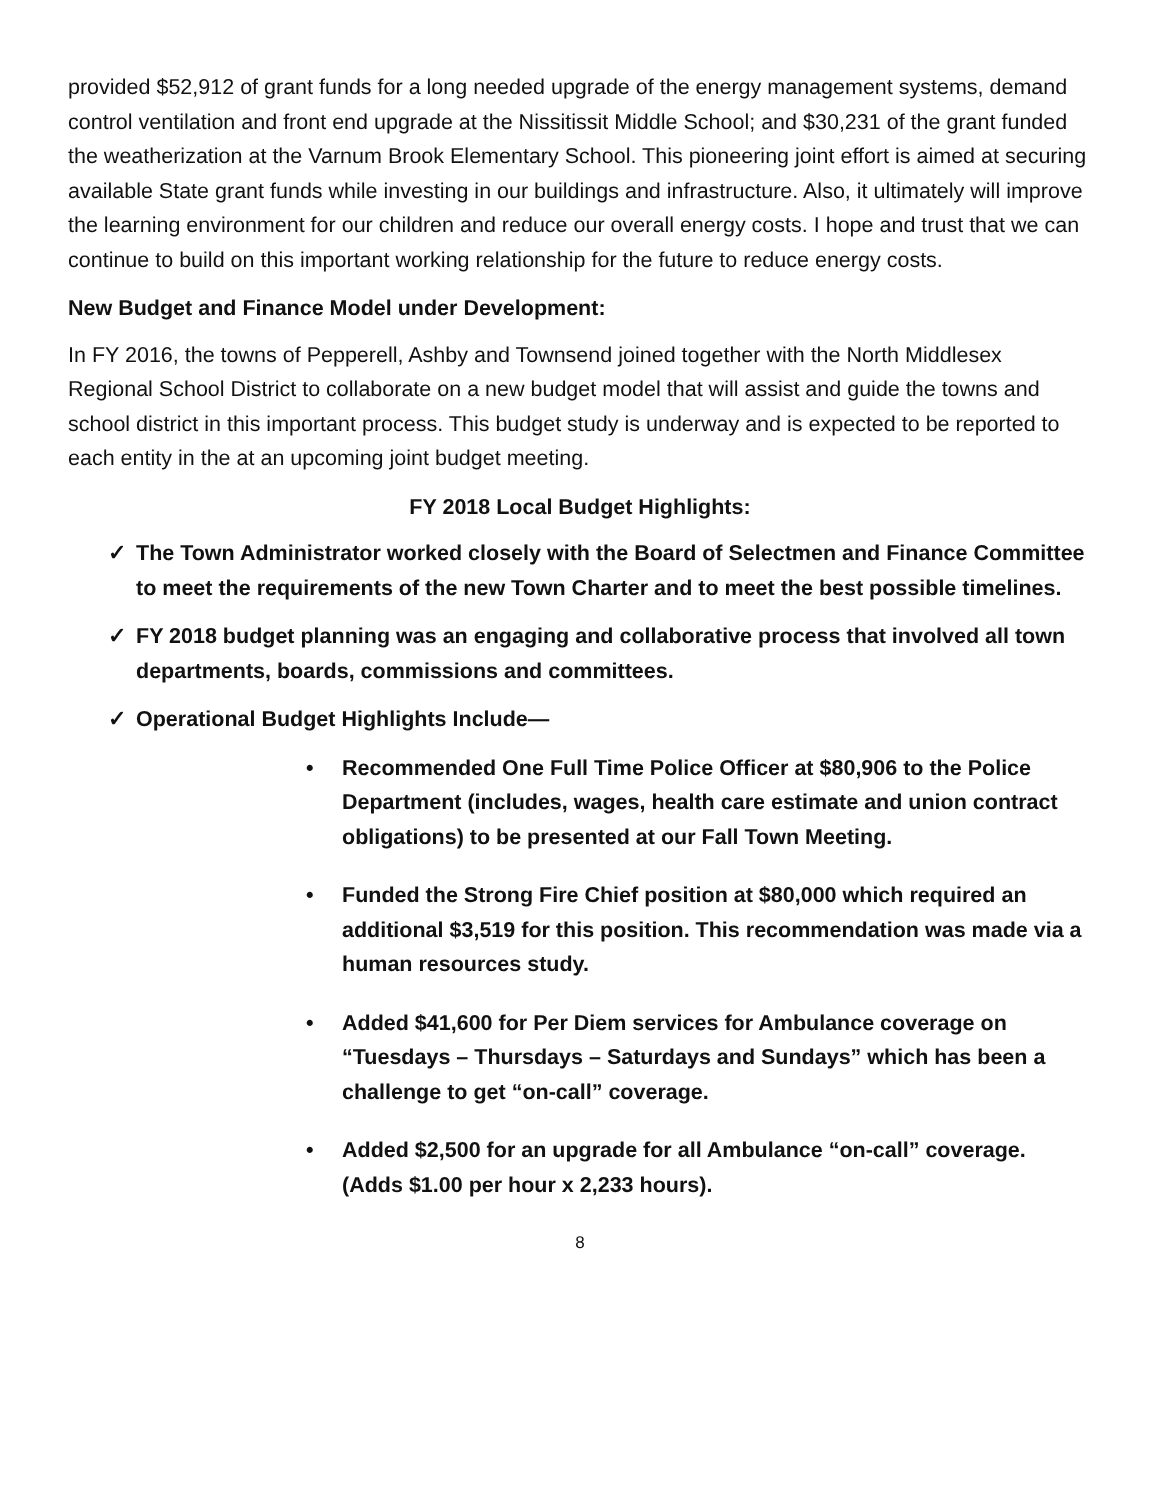provided $52,912 of grant funds for a long needed upgrade of the energy management systems, demand control ventilation and front end upgrade at the Nissitissit Middle School; and $30,231 of the grant funded the weatherization at the Varnum Brook Elementary School. This pioneering joint effort is aimed at securing available State grant funds while investing in our buildings and infrastructure. Also, it ultimately will improve the learning environment for our children and reduce our overall energy costs. I hope and trust that we can continue to build on this important working relationship for the future to reduce energy costs.
New Budget and Finance Model under Development:
In FY 2016, the towns of Pepperell, Ashby and Townsend joined together with the North Middlesex Regional School District to collaborate on a new budget model that will assist and guide the towns and school district in this important process. This budget study is underway and is expected to be reported to each entity in the at an upcoming joint budget meeting.
FY 2018 Local Budget Highlights:
✓ The Town Administrator worked closely with the Board of Selectmen and Finance Committee to meet the requirements of the new Town Charter and to meet the best possible timelines.
✓ FY 2018 budget planning was an engaging and collaborative process that involved all town departments, boards, commissions and committees.
✓ Operational Budget Highlights Include—
• Recommended One Full Time Police Officer at $80,906 to the Police Department (includes, wages, health care estimate and union contract obligations) to be presented at our Fall Town Meeting.
• Funded the Strong Fire Chief position at $80,000 which required an additional $3,519 for this position. This recommendation was made via a human resources study.
• Added $41,600 for Per Diem services for Ambulance coverage on “Tuesdays – Thursdays – Saturdays and Sundays” which has been a challenge to get “on-call” coverage.
• Added $2,500 for an upgrade for all Ambulance “on-call” coverage. (Adds $1.00 per hour x 2,233 hours).
8